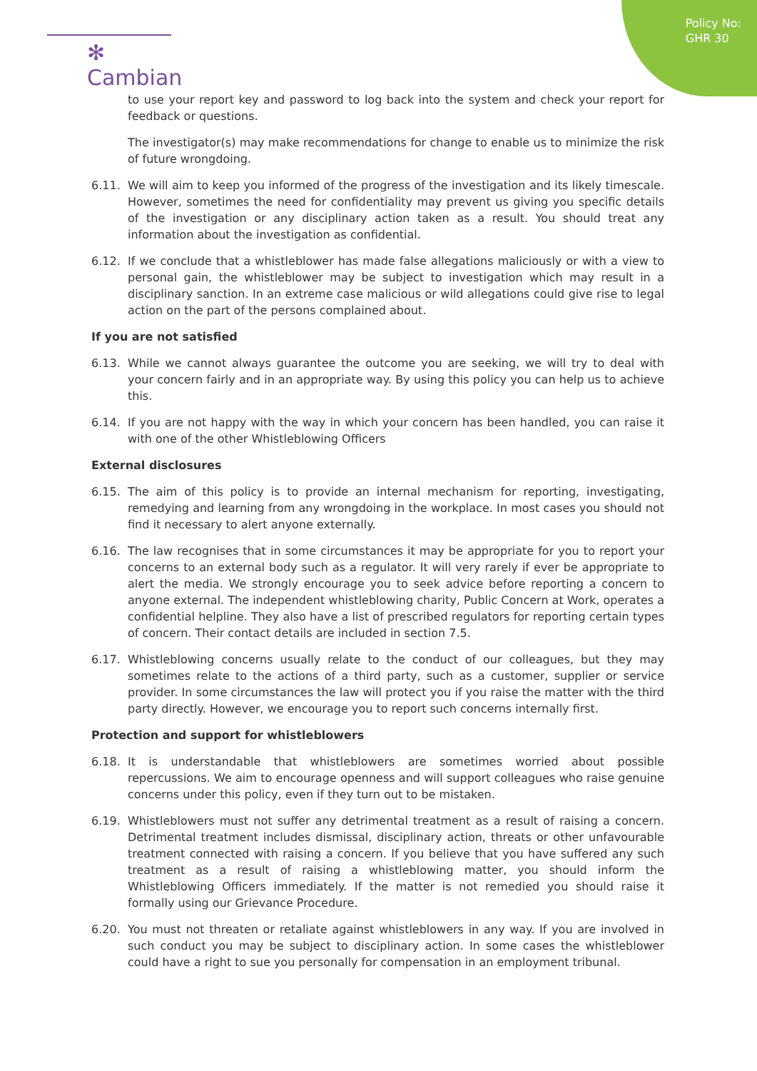Policy No:
GHR 30
✻ Cambian
to use your report key and password to log back into the system and check your report for feedback or questions.
The investigator(s) may make recommendations for change to enable us to minimize the risk of future wrongdoing.
6.11. We will aim to keep you informed of the progress of the investigation and its likely timescale. However, sometimes the need for confidentiality may prevent us giving you specific details of the investigation or any disciplinary action taken as a result. You should treat any information about the investigation as confidential.
6.12. If we conclude that a whistleblower has made false allegations maliciously or with a view to personal gain, the whistleblower may be subject to investigation which may result in a disciplinary sanction. In an extreme case malicious or wild allegations could give rise to legal action on the part of the persons complained about.
If you are not satisfied
6.13. While we cannot always guarantee the outcome you are seeking, we will try to deal with your concern fairly and in an appropriate way. By using this policy you can help us to achieve this.
6.14. If you are not happy with the way in which your concern has been handled, you can raise it with one of the other Whistleblowing Officers
External disclosures
6.15. The aim of this policy is to provide an internal mechanism for reporting, investigating, remedying and learning from any wrongdoing in the workplace. In most cases you should not find it necessary to alert anyone externally.
6.16. The law recognises that in some circumstances it may be appropriate for you to report your concerns to an external body such as a regulator. It will very rarely if ever be appropriate to alert the media. We strongly encourage you to seek advice before reporting a concern to anyone external. The independent whistleblowing charity, Public Concern at Work, operates a confidential helpline. They also have a list of prescribed regulators for reporting certain types of concern. Their contact details are included in section 7.5.
6.17. Whistleblowing concerns usually relate to the conduct of our colleagues, but they may sometimes relate to the actions of a third party, such as a customer, supplier or service provider. In some circumstances the law will protect you if you raise the matter with the third party directly. However, we encourage you to report such concerns internally first.
Protection and support for whistleblowers
6.18. It is understandable that whistleblowers are sometimes worried about possible repercussions. We aim to encourage openness and will support colleagues who raise genuine concerns under this policy, even if they turn out to be mistaken.
6.19. Whistleblowers must not suffer any detrimental treatment as a result of raising a concern. Detrimental treatment includes dismissal, disciplinary action, threats or other unfavourable treatment connected with raising a concern. If you believe that you have suffered any such treatment as a result of raising a whistleblowing matter, you should inform the Whistleblowing Officers immediately. If the matter is not remedied you should raise it formally using our Grievance Procedure.
6.20. You must not threaten or retaliate against whistleblowers in any way. If you are involved in such conduct you may be subject to disciplinary action. In some cases the whistleblower could have a right to sue you personally for compensation in an employment tribunal.